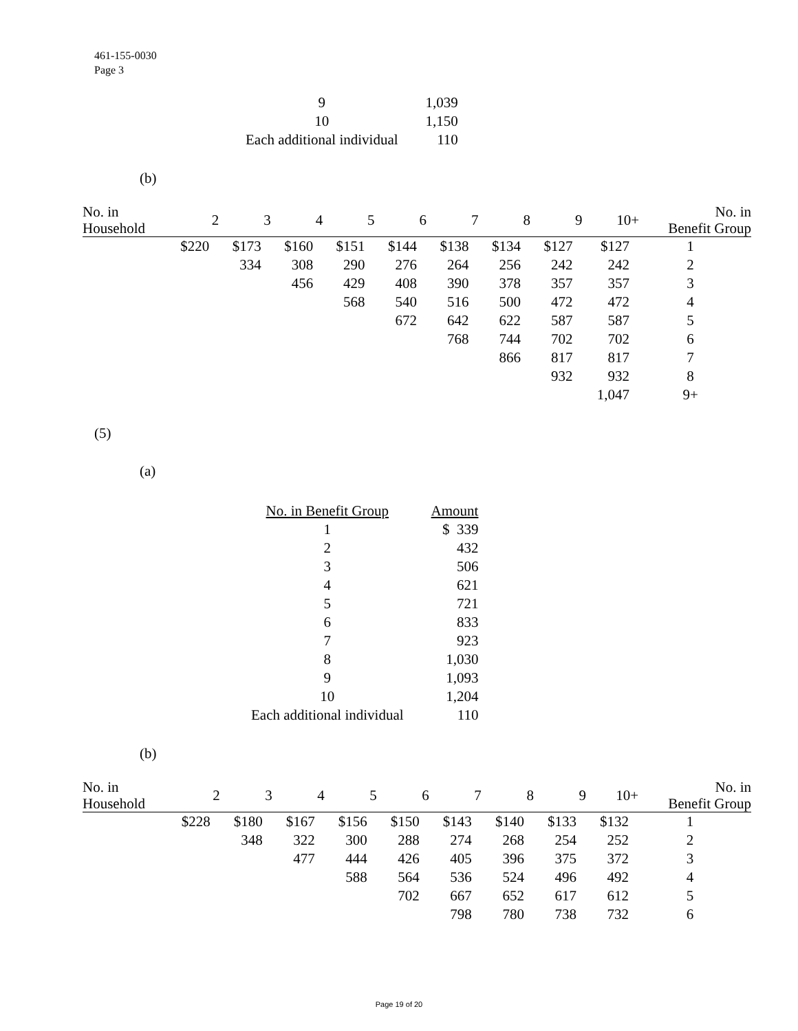461-155-0030
Page 3
| 9 | 1,039 |
| 10 | 1,150 |
| Each additional individual | 110 |
(b)
| No. in Household | 2 | 3 | 4 | 5 | 6 | 7 | 8 | 9 | 10+ | No. in Benefit Group |
| --- | --- | --- | --- | --- | --- | --- | --- | --- | --- | --- |
| | $220 | $173 | $160 | $151 | $144 | $138 | $134 | $127 | $127 | 1 |
| | | 334 | 308 | 290 | 276 | 264 | 256 | 242 | 242 | 2 |
| | | | 456 | 429 | 408 | 390 | 378 | 357 | 357 | 3 |
| | | | | 568 | 540 | 516 | 500 | 472 | 472 | 4 |
| | | | | | 672 | 642 | 622 | 587 | 587 | 5 |
| | | | | | | 768 | 744 | 702 | 702 | 6 |
| | | | | | | | 866 | 817 | 817 | 7 |
| | | | | | | | | 932 | 932 | 8 |
| | | | | | | | | | 1,047 | 9+ |
(5)
(a)
| No. in Benefit Group | Amount |
| 1 | $ 339 |
| 2 | 432 |
| 3 | 506 |
| 4 | 621 |
| 5 | 721 |
| 6 | 833 |
| 7 | 923 |
| 8 | 1,030 |
| 9 | 1,093 |
| 10 | 1,204 |
| Each additional individual | 110 |
(b)
| No. in Household | 2 | 3 | 4 | 5 | 6 | 7 | 8 | 9 | 10+ | No. in Benefit Group |
| --- | --- | --- | --- | --- | --- | --- | --- | --- | --- | --- |
| | $228 | $180 | $167 | $156 | $150 | $143 | $140 | $133 | $132 | 1 |
| | | 348 | 322 | 300 | 288 | 274 | 268 | 254 | 252 | 2 |
| | | | 477 | 444 | 426 | 405 | 396 | 375 | 372 | 3 |
| | | | | 588 | 564 | 536 | 524 | 496 | 492 | 4 |
| | | | | | 702 | 667 | 652 | 617 | 612 | 5 |
| | | | | | | 798 | 780 | 738 | 732 | 6 |
Page 19 of 20